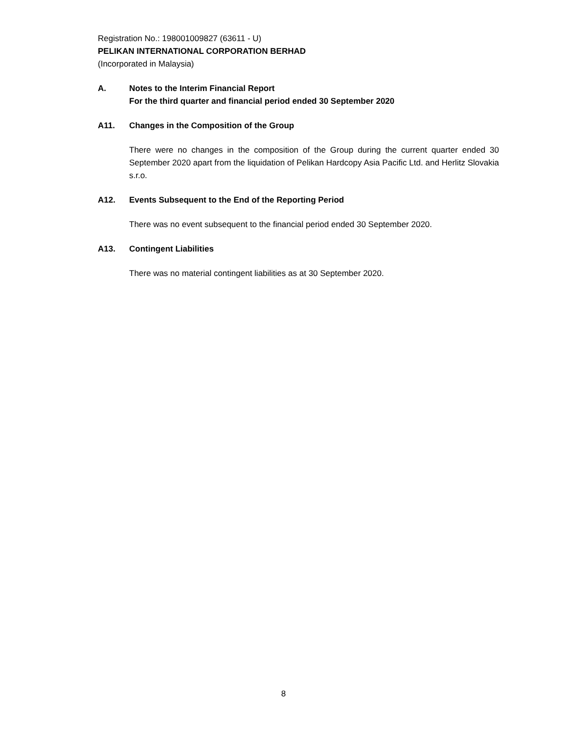Registration No.: 198001009827 (63611 - U)
PELIKAN INTERNATIONAL CORPORATION BERHAD
(Incorporated in Malaysia)
A. Notes to the Interim Financial Report
For the third quarter and financial period ended 30 September 2020
A11. Changes in the Composition of the Group
There were no changes in the composition of the Group during the current quarter ended 30 September 2020 apart from the liquidation of Pelikan Hardcopy Asia Pacific Ltd. and Herlitz Slovakia s.r.o.
A12. Events Subsequent to the End of the Reporting Period
There was no event subsequent to the financial period ended 30 September 2020.
A13. Contingent Liabilities
There was no material contingent liabilities as at 30 September 2020.
8